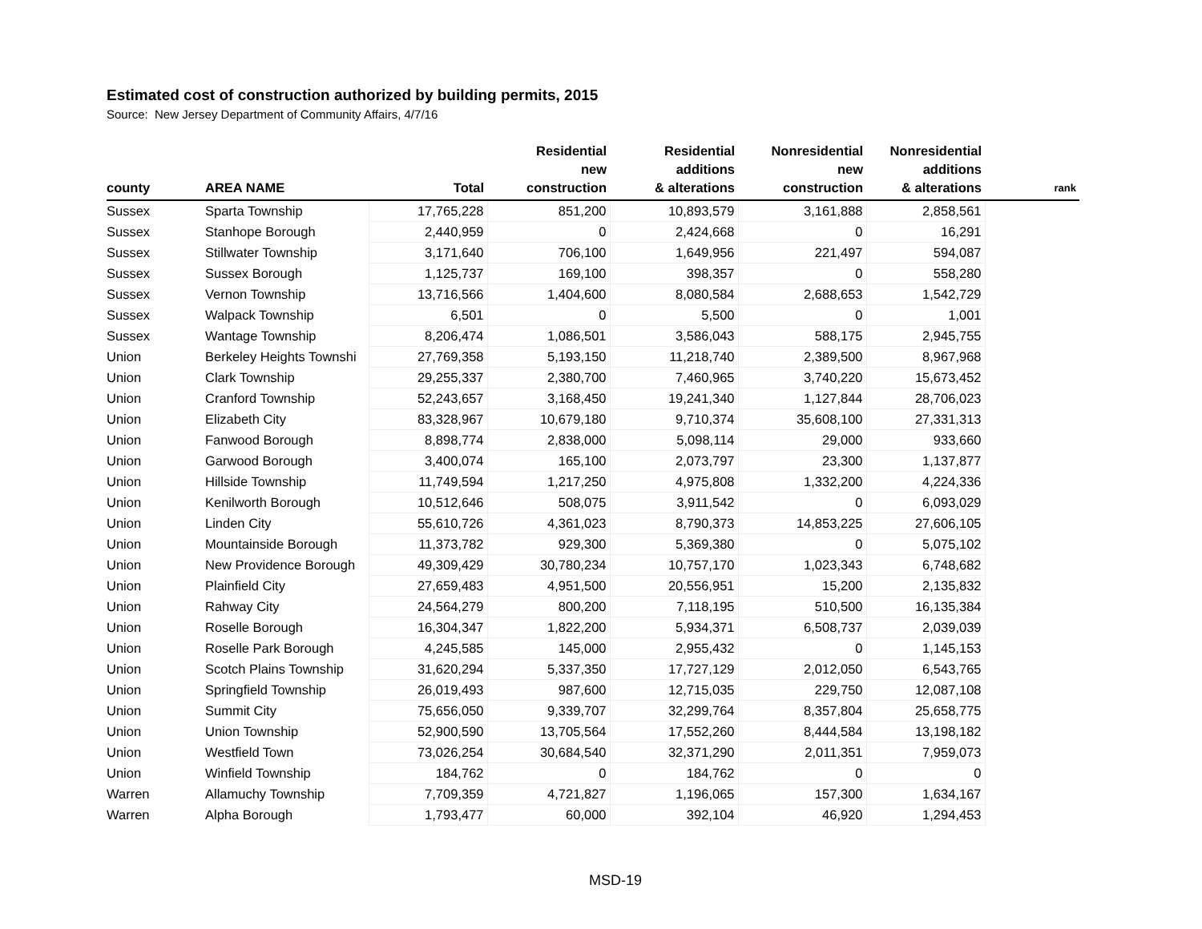Estimated cost of construction authorized by building permits, 2015
Source: New Jersey Department of Community Affairs, 4/7/16
| county | AREA NAME | Total | Residential new construction | Residential additions & alterations | Nonresidential new construction | Nonresidential additions & alterations | rank |
| --- | --- | --- | --- | --- | --- | --- | --- |
| Sussex | Sparta Township | 17,765,228 | 851,200 | 10,893,579 | 3,161,888 | 2,858,561 | |
| Sussex | Stanhope Borough | 2,440,959 | 0 | 2,424,668 | 0 | 16,291 | |
| Sussex | Stillwater Township | 3,171,640 | 706,100 | 1,649,956 | 221,497 | 594,087 | |
| Sussex | Sussex Borough | 1,125,737 | 169,100 | 398,357 | 0 | 558,280 | |
| Sussex | Vernon Township | 13,716,566 | 1,404,600 | 8,080,584 | 2,688,653 | 1,542,729 | |
| Sussex | Walpack Township | 6,501 | 0 | 5,500 | 0 | 1,001 | |
| Sussex | Wantage Township | 8,206,474 | 1,086,501 | 3,586,043 | 588,175 | 2,945,755 | |
| Union | Berkeley Heights Townshi | 27,769,358 | 5,193,150 | 11,218,740 | 2,389,500 | 8,967,968 | |
| Union | Clark Township | 29,255,337 | 2,380,700 | 7,460,965 | 3,740,220 | 15,673,452 | |
| Union | Cranford Township | 52,243,657 | 3,168,450 | 19,241,340 | 1,127,844 | 28,706,023 | |
| Union | Elizabeth City | 83,328,967 | 10,679,180 | 9,710,374 | 35,608,100 | 27,331,313 | |
| Union | Fanwood Borough | 8,898,774 | 2,838,000 | 5,098,114 | 29,000 | 933,660 | |
| Union | Garwood Borough | 3,400,074 | 165,100 | 2,073,797 | 23,300 | 1,137,877 | |
| Union | Hillside Township | 11,749,594 | 1,217,250 | 4,975,808 | 1,332,200 | 4,224,336 | |
| Union | Kenilworth Borough | 10,512,646 | 508,075 | 3,911,542 | 0 | 6,093,029 | |
| Union | Linden City | 55,610,726 | 4,361,023 | 8,790,373 | 14,853,225 | 27,606,105 | |
| Union | Mountainside Borough | 11,373,782 | 929,300 | 5,369,380 | 0 | 5,075,102 | |
| Union | New Providence Borough | 49,309,429 | 30,780,234 | 10,757,170 | 1,023,343 | 6,748,682 | |
| Union | Plainfield City | 27,659,483 | 4,951,500 | 20,556,951 | 15,200 | 2,135,832 | |
| Union | Rahway City | 24,564,279 | 800,200 | 7,118,195 | 510,500 | 16,135,384 | |
| Union | Roselle Borough | 16,304,347 | 1,822,200 | 5,934,371 | 6,508,737 | 2,039,039 | |
| Union | Roselle Park Borough | 4,245,585 | 145,000 | 2,955,432 | 0 | 1,145,153 | |
| Union | Scotch Plains Township | 31,620,294 | 5,337,350 | 17,727,129 | 2,012,050 | 6,543,765 | |
| Union | Springfield Township | 26,019,493 | 987,600 | 12,715,035 | 229,750 | 12,087,108 | |
| Union | Summit City | 75,656,050 | 9,339,707 | 32,299,764 | 8,357,804 | 25,658,775 | |
| Union | Union Township | 52,900,590 | 13,705,564 | 17,552,260 | 8,444,584 | 13,198,182 | |
| Union | Westfield Town | 73,026,254 | 30,684,540 | 32,371,290 | 2,011,351 | 7,959,073 | |
| Union | Winfield Township | 184,762 | 0 | 184,762 | 0 | 0 | |
| Warren | Allamuchy Township | 7,709,359 | 4,721,827 | 1,196,065 | 157,300 | 1,634,167 | |
| Warren | Alpha Borough | 1,793,477 | 60,000 | 392,104 | 46,920 | 1,294,453 | |
MSD-19